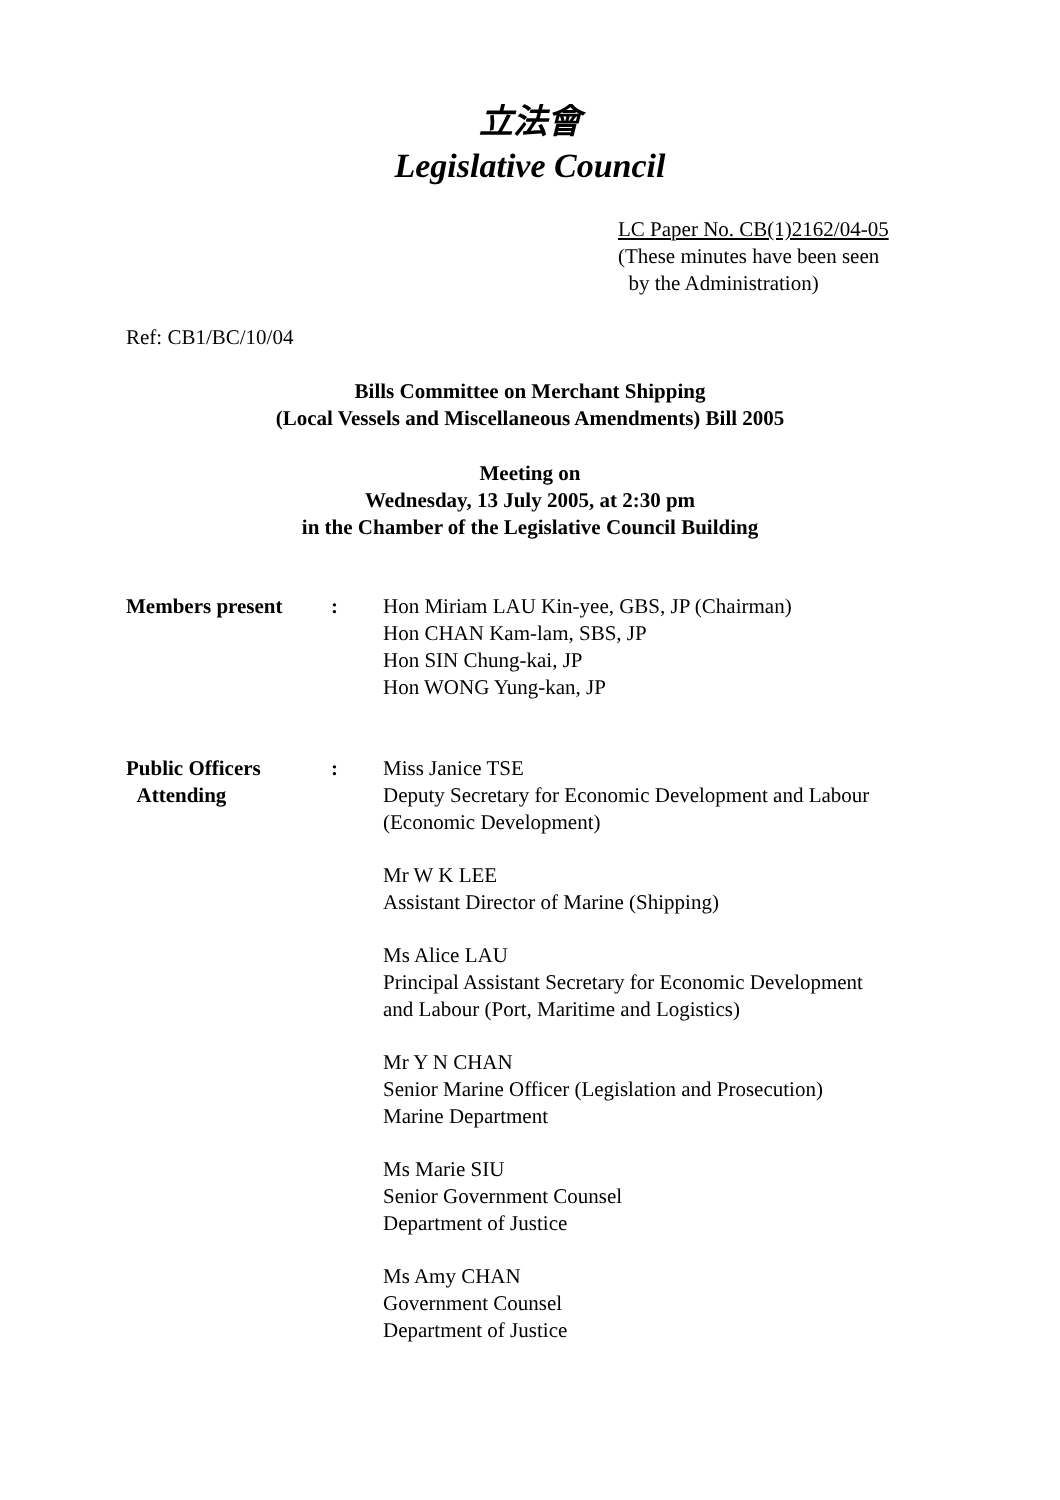立法會
Legislative Council
LC Paper No. CB(1)2162/04-05
(These minutes have been seen
by the Administration)
Ref: CB1/BC/10/04
Bills Committee on Merchant Shipping
(Local Vessels and Miscellaneous Amendments) Bill 2005
Meeting on
Wednesday, 13 July 2005, at 2:30 pm
in the Chamber of the Legislative Council Building
Members present : Hon Miriam LAU Kin-yee, GBS, JP (Chairman)
Hon CHAN Kam-lam, SBS, JP
Hon SIN Chung-kai, JP
Hon WONG Yung-kan, JP
Public Officers
Attending
: Miss Janice TSE
Deputy Secretary for Economic Development and Labour
(Economic Development)
Mr W K LEE
Assistant Director of Marine (Shipping)
Ms Alice LAU
Principal Assistant Secretary for Economic Development
and Labour (Port, Maritime and Logistics)
Mr Y N CHAN
Senior Marine Officer (Legislation and Prosecution)
Marine Department
Ms Marie SIU
Senior Government Counsel
Department of Justice
Ms Amy CHAN
Government Counsel
Department of Justice